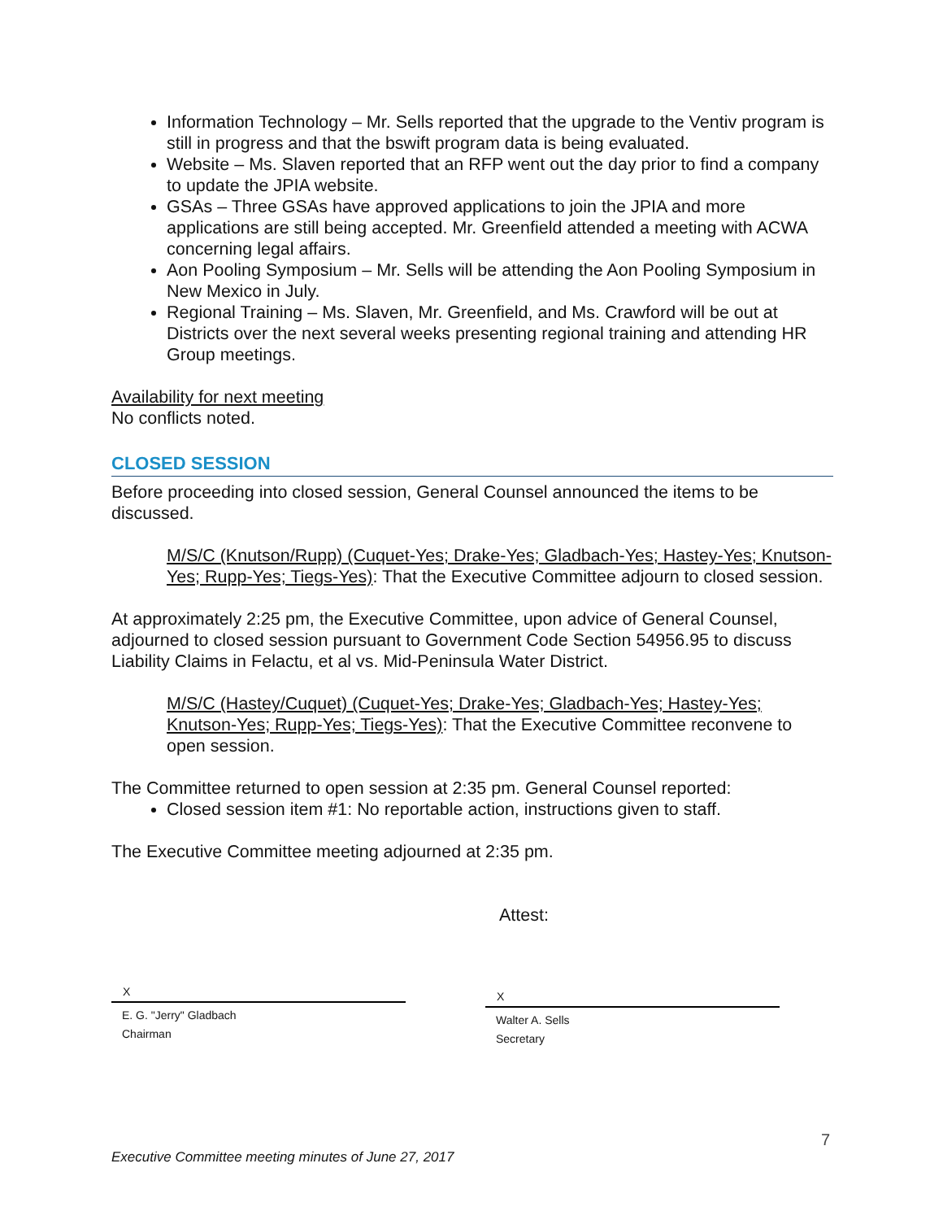Information Technology – Mr. Sells reported that the upgrade to the Ventiv program is still in progress and that the bswift program data is being evaluated.
Website – Ms. Slaven reported that an RFP went out the day prior to find a company to update the JPIA website.
GSAs – Three GSAs have approved applications to join the JPIA and more applications are still being accepted. Mr. Greenfield attended a meeting with ACWA concerning legal affairs.
Aon Pooling Symposium – Mr. Sells will be attending the Aon Pooling Symposium in New Mexico in July.
Regional Training – Ms. Slaven, Mr. Greenfield, and Ms. Crawford will be out at Districts over the next several weeks presenting regional training and attending HR Group meetings.
Availability for next meeting
No conflicts noted.
CLOSED SESSION
Before proceeding into closed session, General Counsel announced the items to be discussed.
M/S/C (Knutson/Rupp) (Cuquet-Yes; Drake-Yes; Gladbach-Yes; Hastey-Yes; Knutson-Yes; Rupp-Yes; Tiegs-Yes): That the Executive Committee adjourn to closed session.
At approximately 2:25 pm, the Executive Committee, upon advice of General Counsel, adjourned to closed session pursuant to Government Code Section 54956.95 to discuss Liability Claims in Felactu, et al vs. Mid-Peninsula Water District.
M/S/C (Hastey/Cuquet) (Cuquet-Yes; Drake-Yes; Gladbach-Yes; Hastey-Yes; Knutson-Yes; Rupp-Yes; Tiegs-Yes): That the Executive Committee reconvene to open session.
The Committee returned to open session at 2:35 pm. General Counsel reported:
Closed session item #1: No reportable action, instructions given to staff.
The Executive Committee meeting adjourned at 2:35 pm.
Attest:
X
E. G. "Jerry" Gladbach
Chairman
X
Walter A. Sells
Secretary
7
Executive Committee meeting minutes of June 27, 2017